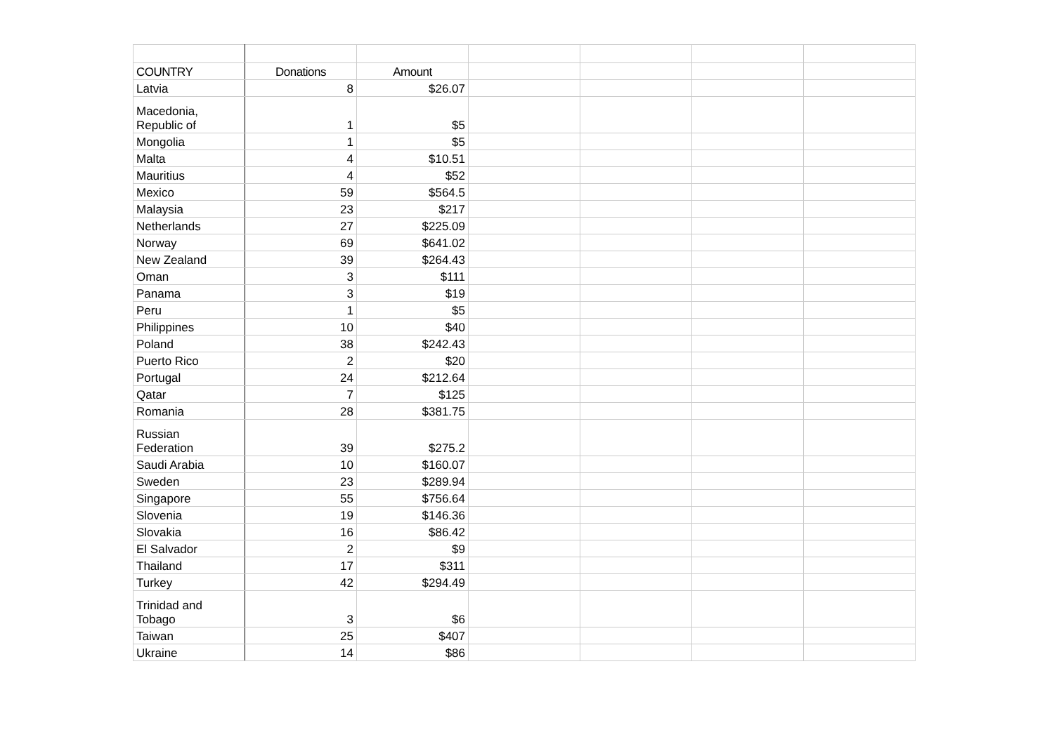| COUNTRY | Donations | Amount | | | | |
| Latvia | 8 | $26.07 | | | | |
| Macedonia, Republic of | 1 | $5 | | | | |
| Mongolia | 1 | $5 | | | | |
| Malta | 4 | $10.51 | | | | |
| Mauritius | 4 | $52 | | | | |
| Mexico | 59 | $564.5 | | | | |
| Malaysia | 23 | $217 | | | | |
| Netherlands | 27 | $225.09 | | | | |
| Norway | 69 | $641.02 | | | | |
| New Zealand | 39 | $264.43 | | | | |
| Oman | 3 | $111 | | | | |
| Panama | 3 | $19 | | | | |
| Peru | 1 | $5 | | | | |
| Philippines | 10 | $40 | | | | |
| Poland | 38 | $242.43 | | | | |
| Puerto Rico | 2 | $20 | | | | |
| Portugal | 24 | $212.64 | | | | |
| Qatar | 7 | $125 | | | | |
| Romania | 28 | $381.75 | | | | |
| Russian Federation | 39 | $275.2 | | | | |
| Saudi Arabia | 10 | $160.07 | | | | |
| Sweden | 23 | $289.94 | | | | |
| Singapore | 55 | $756.64 | | | | |
| Slovenia | 19 | $146.36 | | | | |
| Slovakia | 16 | $86.42 | | | | |
| El Salvador | 2 | $9 | | | | |
| Thailand | 17 | $311 | | | | |
| Turkey | 42 | $294.49 | | | | |
| Trinidad and Tobago | 3 | $6 | | | | |
| Taiwan | 25 | $407 | | | | |
| Ukraine | 14 | $86 | | | | |